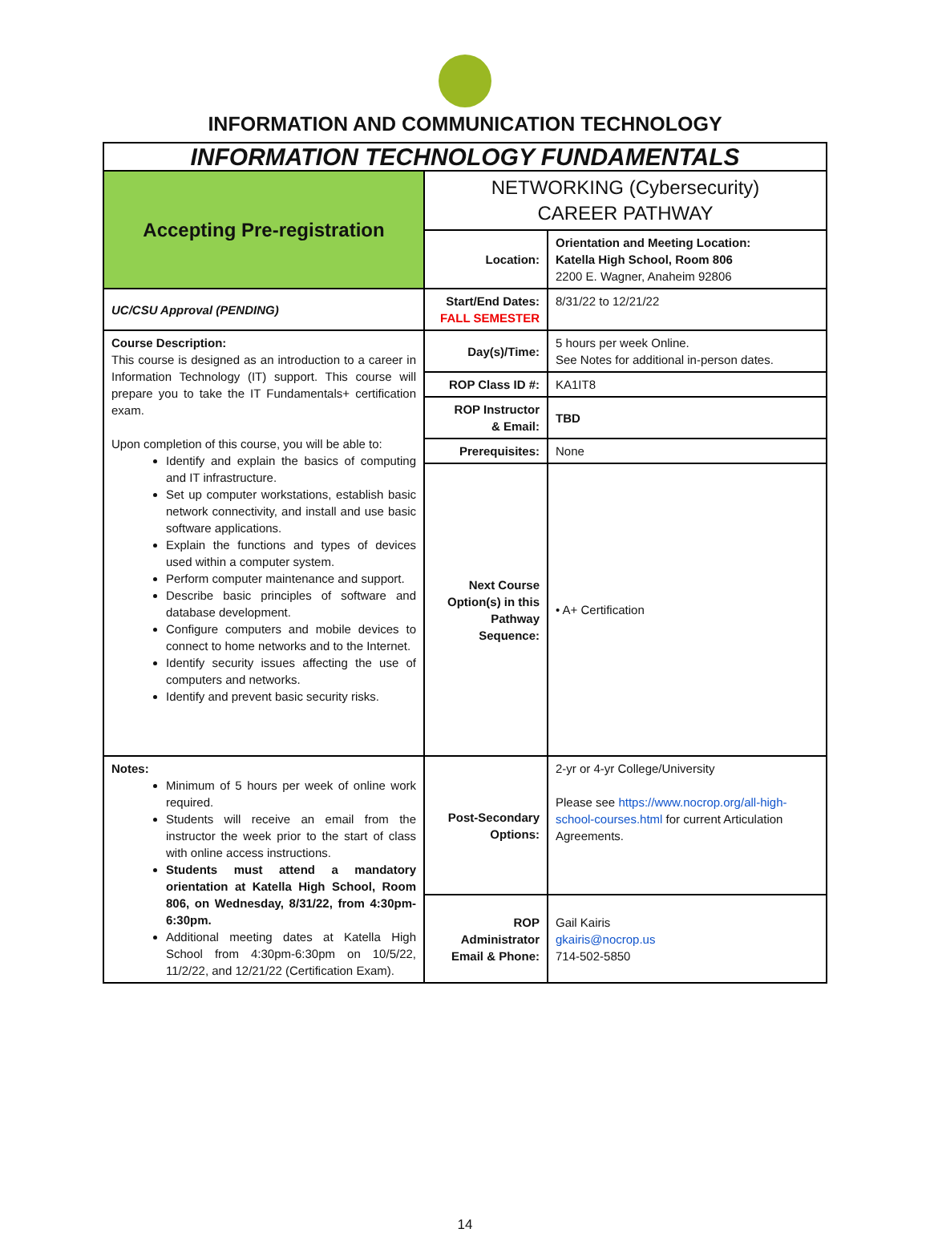INFORMATION AND COMMUNICATION TECHNOLOGY
| INFORMATION TECHNOLOGY FUNDAMENTALS | | |
| Accepting Pre-registration | NETWORKING (Cybersecurity) CAREER PATHWAY | |
| | Location: | Orientation and Meeting Location: Katella High School, Room 806 2200 E. Wagner, Anaheim 92806 |
| UC/CSU Approval (PENDING) | Start/End Dates: FALL SEMESTER | 8/31/22 to 12/21/22 |
| Course Description: This course is designed as an introduction to a career in Information Technology (IT) support. This course will prepare you to take the IT Fundamentals+ certification exam. Upon completion of this course, you will be able to: Identify and explain the basics of computing and IT infrastructure. Set up computer workstations, establish basic network connectivity, and install and use basic software applications. Explain the functions and types of devices used within a computer system. Perform computer maintenance and support. Describe basic principles of software and database development. Configure computers and mobile devices to connect to home networks and to the Internet. Identify security issues affecting the use of computers and networks. Identify and prevent basic security risks. | Day(s)/Time: | 5 hours per week Online. See Notes for additional in-person dates. |
| | ROP Class ID #: | KA1IT8 |
| | ROP Instructor & Email: | TBD |
| | Prerequisites: | None |
| | Next Course Option(s) in this Pathway Sequence: | • A+ Certification |
| Notes: Minimum of 5 hours per week of online work required. Students will receive an email from the instructor the week prior to the start of class with online access instructions. Students must attend a mandatory orientation at Katella High School, Room 806, on Wednesday, 8/31/22, from 4:30pm-6:30pm. Additional meeting dates at Katella High School from 4:30pm-6:30pm on 10/5/22, 11/2/22, and 12/21/22 (Certification Exam). | Post-Secondary Options: | 2-yr or 4-yr College/University Please see https://www.nocrop.org/all-high-school-courses.html for current Articulation Agreements. |
| | ROP Administrator Email & Phone: | Gail Kairis gkairis@nocrop.us 714-502-5850 |
14